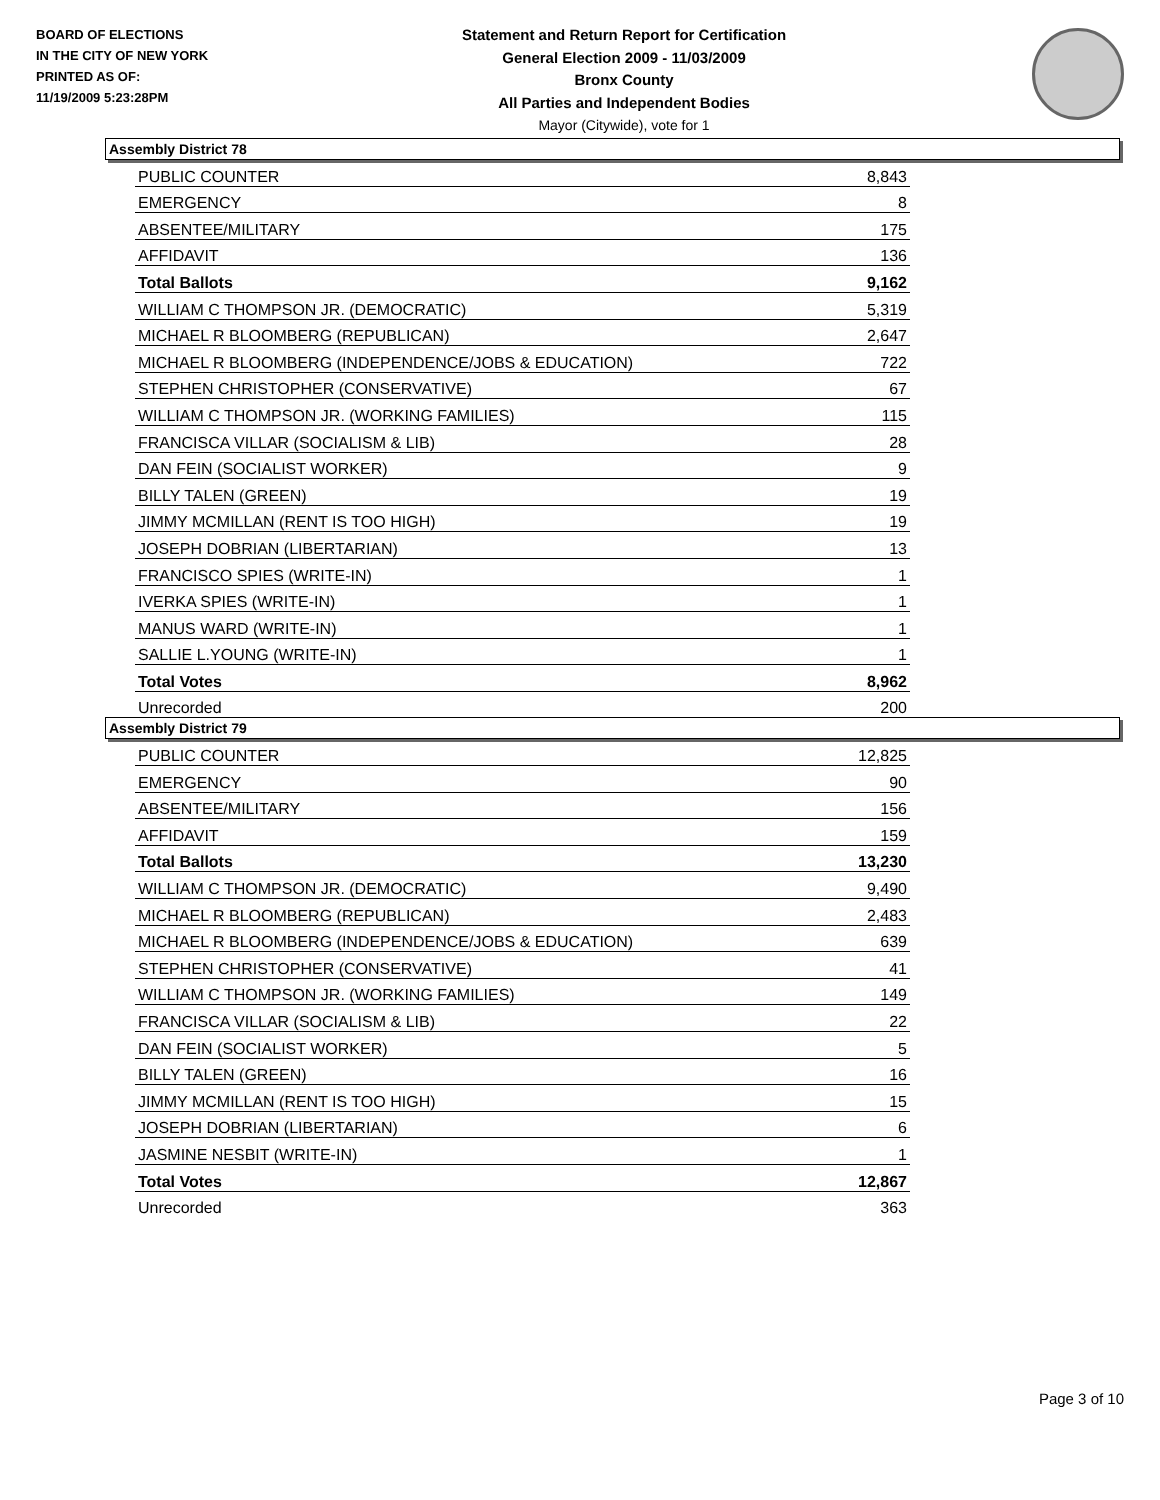BOARD OF ELECTIONS
IN THE CITY OF NEW YORK
PRINTED AS OF:
11/19/2009 5:23:28PM
Statement and Return Report for Certification
General Election 2009 - 11/03/2009
Bronx County
All Parties and Independent Bodies
Mayor (Citywide), vote for 1
Assembly District 78
| PUBLIC COUNTER | 8,843 |
| EMERGENCY | 8 |
| ABSENTEE/MILITARY | 175 |
| AFFIDAVIT | 136 |
| Total Ballots | 9,162 |
| WILLIAM C THOMPSON JR. (DEMOCRATIC) | 5,319 |
| MICHAEL R BLOOMBERG (REPUBLICAN) | 2,647 |
| MICHAEL R BLOOMBERG (INDEPENDENCE/JOBS & EDUCATION) | 722 |
| STEPHEN CHRISTOPHER (CONSERVATIVE) | 67 |
| WILLIAM C THOMPSON JR. (WORKING FAMILIES) | 115 |
| FRANCISCA VILLAR (SOCIALISM & LIB) | 28 |
| DAN FEIN (SOCIALIST WORKER) | 9 |
| BILLY TALEN (GREEN) | 19 |
| JIMMY MCMILLAN (RENT IS TOO HIGH) | 19 |
| JOSEPH DOBRIAN (LIBERTARIAN) | 13 |
| FRANCISCO SPIES (WRITE-IN) | 1 |
| IVERKA SPIES (WRITE-IN) | 1 |
| MANUS WARD (WRITE-IN) | 1 |
| SALLIE L.YOUNG (WRITE-IN) | 1 |
| Total Votes | 8,962 |
| Unrecorded | 200 |
Assembly District 79
| PUBLIC COUNTER | 12,825 |
| EMERGENCY | 90 |
| ABSENTEE/MILITARY | 156 |
| AFFIDAVIT | 159 |
| Total Ballots | 13,230 |
| WILLIAM C THOMPSON JR. (DEMOCRATIC) | 9,490 |
| MICHAEL R BLOOMBERG (REPUBLICAN) | 2,483 |
| MICHAEL R BLOOMBERG (INDEPENDENCE/JOBS & EDUCATION) | 639 |
| STEPHEN CHRISTOPHER (CONSERVATIVE) | 41 |
| WILLIAM C THOMPSON JR. (WORKING FAMILIES) | 149 |
| FRANCISCA VILLAR (SOCIALISM & LIB) | 22 |
| DAN FEIN (SOCIALIST WORKER) | 5 |
| BILLY TALEN (GREEN) | 16 |
| JIMMY MCMILLAN (RENT IS TOO HIGH) | 15 |
| JOSEPH DOBRIAN (LIBERTARIAN) | 6 |
| JASMINE NESBIT (WRITE-IN) | 1 |
| Total Votes | 12,867 |
| Unrecorded | 363 |
Page 3 of 10